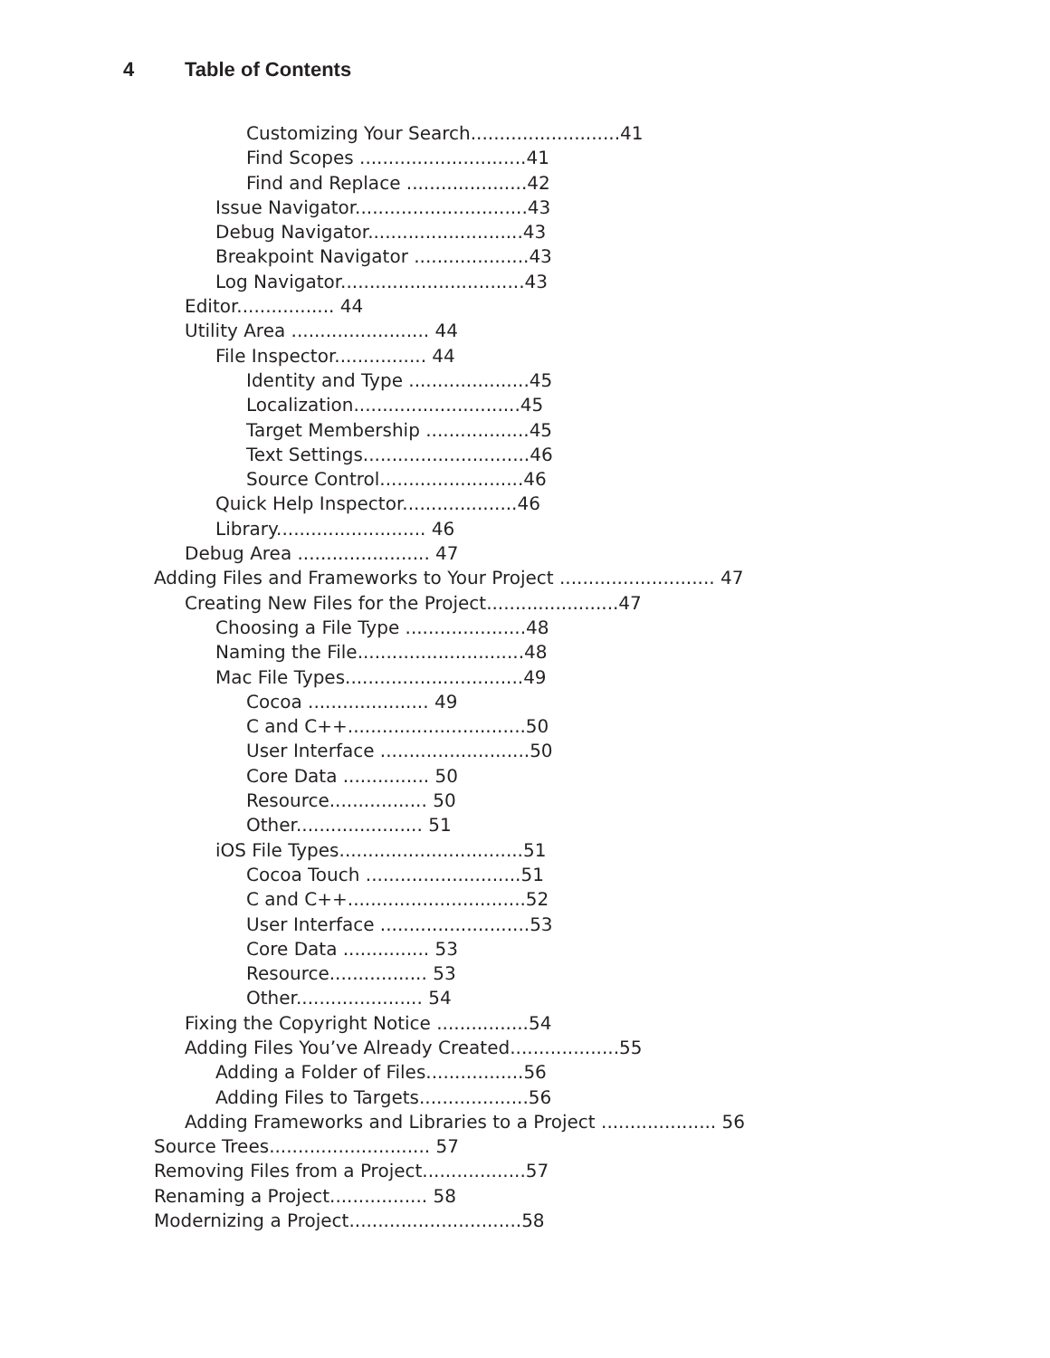4 Table of Contents
Customizing Your Search..........................41
Find Scopes .............................41
Find and Replace .....................42
Issue Navigator..............................43
Debug Navigator...........................43
Breakpoint Navigator ....................43
Log Navigator................................43
Editor................. 44
Utility Area ........................ 44
File Inspector................ 44
Identity and Type .....................45
Localization.............................45
Target Membership ..................45
Text Settings.............................46
Source Control.........................46
Quick Help Inspector....................46
Library.......................... 46
Debug Area ....................... 47
Adding Files and Frameworks to Your Project ........................... 47
Creating New Files for the Project.......................47
Choosing a File Type .....................48
Naming the File.............................48
Mac File Types...............................49
Cocoa ..................... 49
C and C++...............................50
User Interface ..........................50
Core Data ............... 50
Resource................. 50
Other...................... 51
iOS File Types................................51
Cocoa Touch ...........................51
C and C++...............................52
User Interface ..........................53
Core Data ............... 53
Resource................. 53
Other...................... 54
Fixing the Copyright Notice ................54
Adding Files You’ve Already Created...................55
Adding a Folder of Files.................56
Adding Files to Targets...................56
Adding Frameworks and Libraries to a Project .................... 56
Source Trees............................ 57
Removing Files from a Project..................57
Renaming a Project................. 58
Modernizing a Project..............................58